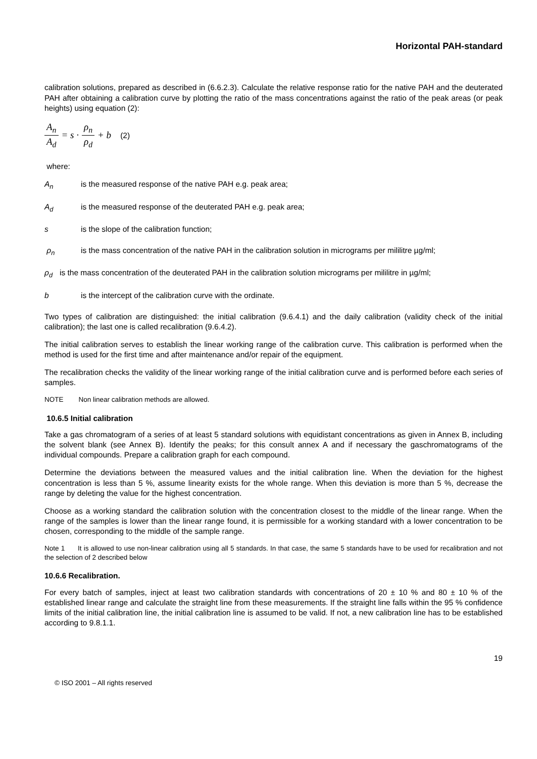Horizontal PAH-standard
calibration solutions, prepared as described in (6.6.2.3). Calculate the relative response ratio for the native PAH and the deuterated PAH after obtaining a calibration curve by plotting the ratio of the mass concentrations against the ratio of the peak areas (or peak heights) using equation (2):
A<sub>n</sub> A<sub>d</sub> = s · ρ<sub>n</sub> ρ<sub>d</sub> + b (2)
where:
A<sub>n</sub> is the measured response of the native PAH e.g. peak area;
A<sub>d</sub> is the measured response of the deuterated PAH e.g. peak area;
s is the slope of the calibration function;
ρ<sub>n</sub> is the mass concentration of the native PAH in the calibration solution in micrograms per mililitre µg/ml;
ρ<sub>d</sub> is the mass concentration of the deuterated PAH in the calibration solution micrograms per mililitre in µg/ml;
b is the intercept of the calibration curve with the ordinate.
Two types of calibration are distinguished: the initial calibration (9.6.4.1) and the daily calibration (validity check of the initial calibration); the last one is called recalibration (9.6.4.2).
The initial calibration serves to establish the linear working range of the calibration curve. This calibration is performed when the method is used for the first time and after maintenance and/or repair of the equipment.
The recalibration checks the validity of the linear working range of the initial calibration curve and is performed before each series of samples.
NOTE Non linear calibration methods are allowed.
10.6.5 Initial calibration
Take a gas chromatogram of a series of at least 5 standard solutions with equidistant concentrations as given in Annex B, including the solvent blank (see Annex B). Identify the peaks; for this consult annex A and if necessary the gaschromatograms of the individual compounds. Prepare a calibration graph for each compound.
Determine the deviations between the measured values and the initial calibration line. When the deviation for the highest concentration is less than 5 %, assume linearity exists for the whole range. When this deviation is more than 5 %, decrease the range by deleting the value for the highest concentration.
Choose as a working standard the calibration solution with the concentration closest to the middle of the linear range. When the range of the samples is lower than the linear range found, it is permissible for a working standard with a lower concentration to be chosen, corresponding to the middle of the sample range.
Note 1 It is allowed to use non-linear calibration using all 5 standards. In that case, the same 5 standards have to be used for recalibration and not the selection of 2 described below
10.6.6 Recalibration.
For every batch of samples, inject at least two calibration standards with concentrations of 20 ± 10 % and 80 ± 10 % of the established linear range and calculate the straight line from these measurements. If the straight line falls within the 95 % confidence limits of the initial calibration line, the initial calibration line is assumed to be valid. If not, a new calibration line has to be established according to 9.8.1.1.
19
© ISO 2001 – All rights reserved